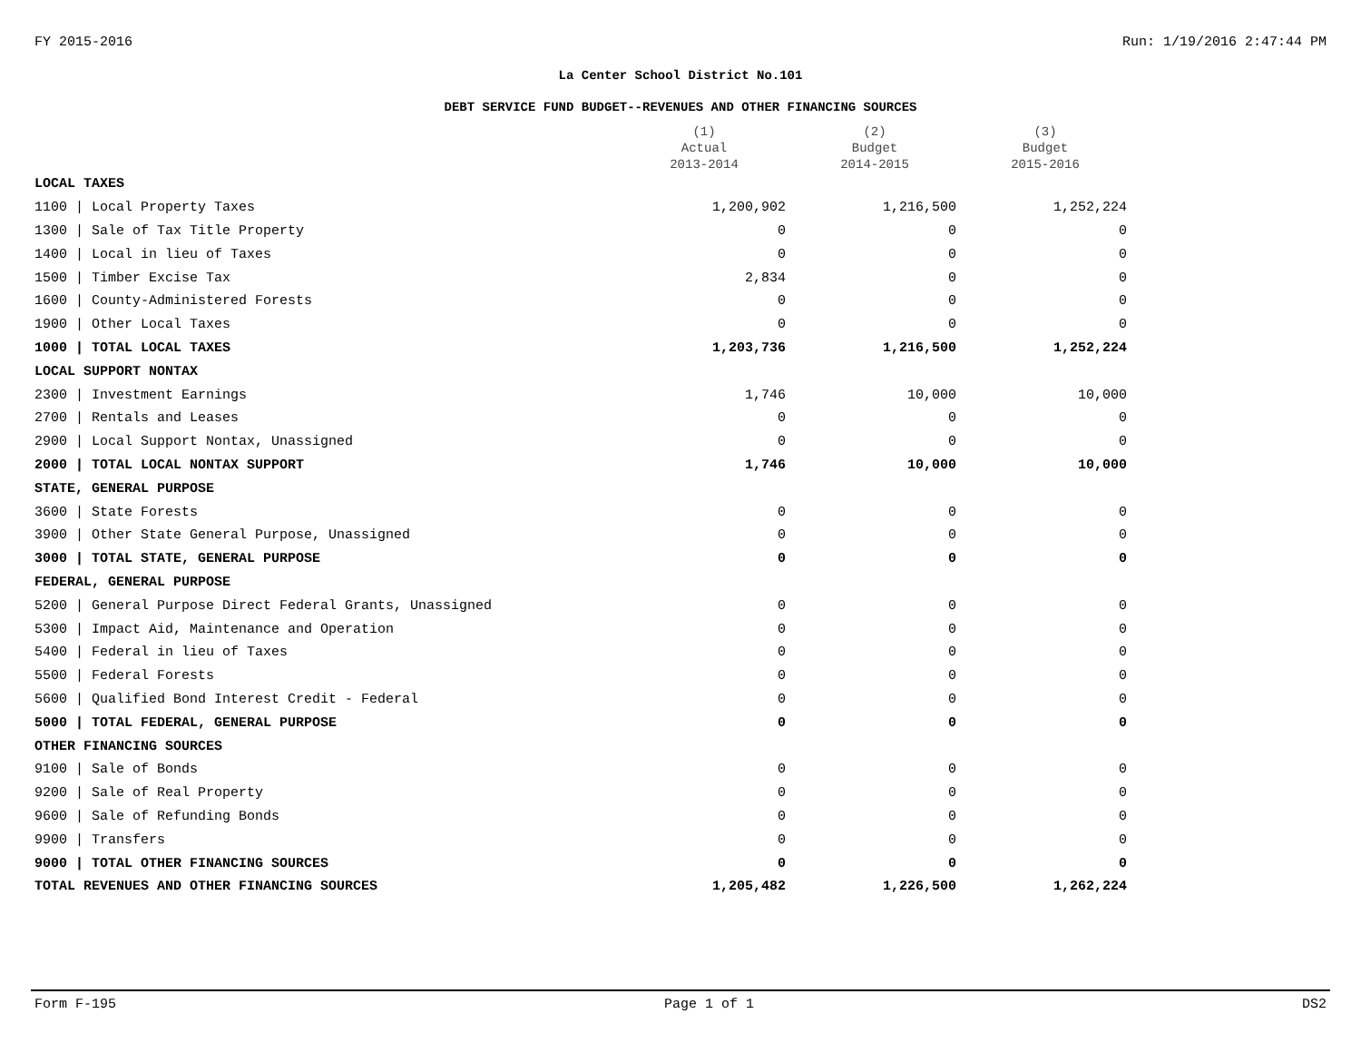FY 2015-2016 Run: 1/19/2016 2:47:44 PM
La Center School District No.101
DEBT SERVICE FUND BUDGET--REVENUES AND OTHER FINANCING SOURCES
| | (1) Actual 2013-2014 | (2) Budget 2014-2015 | (3) Budget 2015-2016 |
| --- | --- | --- | --- |
| LOCAL TAXES | | | |
| 1100 / Local Property Taxes | 1,200,902 | 1,216,500 | 1,252,224 |
| 1300 / Sale of Tax Title Property | 0 | 0 | 0 |
| 1400 / Local in lieu of Taxes | 0 | 0 | 0 |
| 1500 / Timber Excise Tax | 2,834 | 0 | 0 |
| 1600 / County-Administered Forests | 0 | 0 | 0 |
| 1900 / Other Local Taxes | 0 | 0 | 0 |
| 1000 / TOTAL LOCAL TAXES | 1,203,736 | 1,216,500 | 1,252,224 |
| LOCAL SUPPORT NONTAX | | | |
| 2300 / Investment Earnings | 1,746 | 10,000 | 10,000 |
| 2700 / Rentals and Leases | 0 | 0 | 0 |
| 2900 / Local Support Nontax, Unassigned | 0 | 0 | 0 |
| 2000 / TOTAL LOCAL NONTAX SUPPORT | 1,746 | 10,000 | 10,000 |
| STATE, GENERAL PURPOSE | | | |
| 3600 / State Forests | 0 | 0 | 0 |
| 3900 / Other State General Purpose, Unassigned | 0 | 0 | 0 |
| 3000 / TOTAL STATE, GENERAL PURPOSE | 0 | 0 | 0 |
| FEDERAL, GENERAL PURPOSE | | | |
| 5200 / General Purpose Direct Federal Grants, Unassigned | 0 | 0 | 0 |
| 5300 / Impact Aid, Maintenance and Operation | 0 | 0 | 0 |
| 5400 / Federal in lieu of Taxes | 0 | 0 | 0 |
| 5500 / Federal Forests | 0 | 0 | 0 |
| 5600 / Qualified Bond Interest Credit - Federal | 0 | 0 | 0 |
| 5000 / TOTAL FEDERAL, GENERAL PURPOSE | 0 | 0 | 0 |
| OTHER FINANCING SOURCES | | | |
| 9100 / Sale of Bonds | 0 | 0 | 0 |
| 9200 / Sale of Real Property | 0 | 0 | 0 |
| 9600 / Sale of Refunding Bonds | 0 | 0 | 0 |
| 9900 / Transfers | 0 | 0 | 0 |
| 9000 / TOTAL OTHER FINANCING SOURCES | 0 | 0 | 0 |
| TOTAL REVENUES AND OTHER FINANCING SOURCES | 1,205,482 | 1,226,500 | 1,262,224 |
Form F-195 Page 1 of 1 DS2